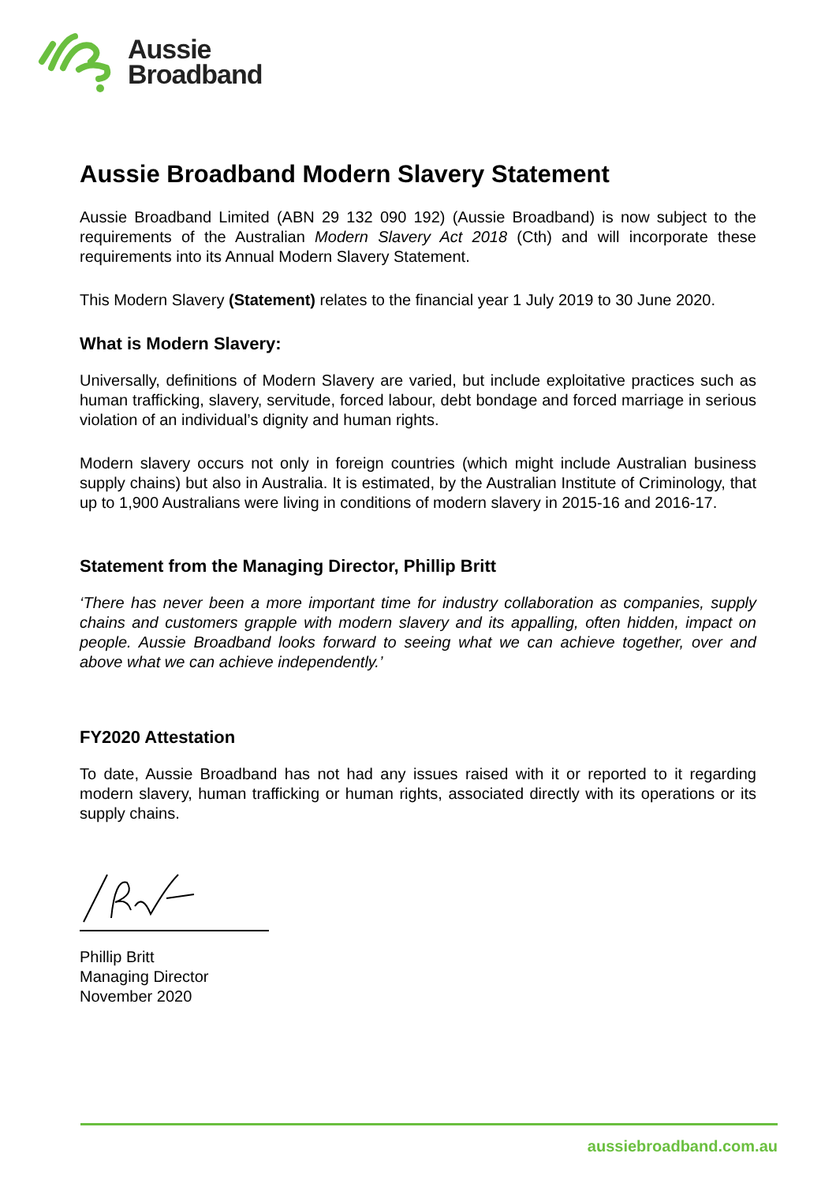Aussie
Broadband
Aussie Broadband Modern Slavery Statement
Aussie Broadband Limited (ABN 29 132 090 192) (Aussie Broadband) is now subject to the requirements of the Australian Modern Slavery Act 2018 (Cth) and will incorporate these requirements into its Annual Modern Slavery Statement.
This Modern Slavery (Statement) relates to the financial year 1 July 2019 to 30 June 2020.
What is Modern Slavery:
Universally, definitions of Modern Slavery are varied, but include exploitative practices such as human trafficking, slavery, servitude, forced labour, debt bondage and forced marriage in serious violation of an individual’s dignity and human rights.
Modern slavery occurs not only in foreign countries (which might include Australian business supply chains) but also in Australia. It is estimated, by the Australian Institute of Criminology, that up to 1,900 Australians were living in conditions of modern slavery in 2015-16 and 2016-17.
Statement from the Managing Director, Phillip Britt
‘There has never been a more important time for industry collaboration as companies, supply chains and customers grapple with modern slavery and its appalling, often hidden, impact on people. Aussie Broadband looks forward to seeing what we can achieve together, over and above what we can achieve independently.’
FY2020 Attestation
To date, Aussie Broadband has not had any issues raised with it or reported to it regarding modern slavery, human trafficking or human rights, associated directly with its operations or its supply chains.
Phillip Britt
Managing Director
November 2020
aussiebroadband.com.au